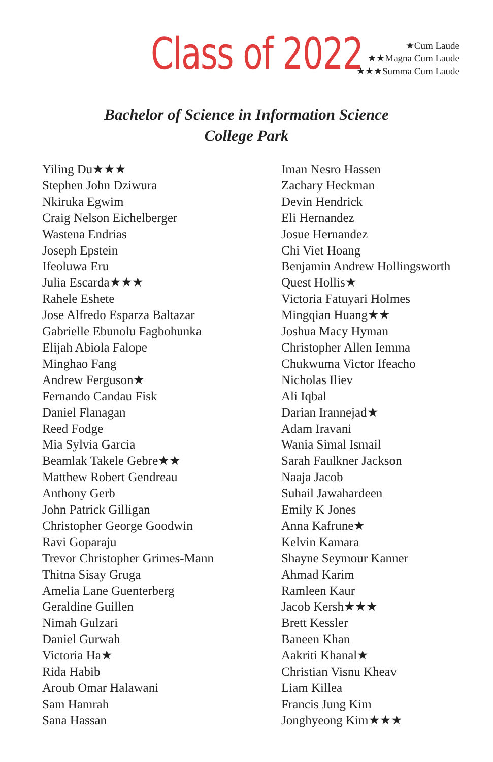Class of 2022
★Cum Laude
★★Magna Cum Laude
★★★Summa Cum Laude
Bachelor of Science in Information Science
College Park
Yiling Du★★★
Stephen John Dziwura
Nkiruka Egwim
Craig Nelson Eichelberger
Wastena Endrias
Joseph Epstein
Ifeoluwa Eru
Julia Escarda★★★
Rahele Eshete
Jose Alfredo Esparza Baltazar
Gabrielle Ebunolu Fagbohunka
Elijah Abiola Falope
Minghao Fang
Andrew Ferguson★
Fernando Candau Fisk
Daniel Flanagan
Reed Fodge
Mia Sylvia Garcia
Beamlak Takele Gebre★★
Matthew Robert Gendreau
Anthony Gerb
John Patrick Gilligan
Christopher George Goodwin
Ravi Goparaju
Trevor Christopher Grimes-Mann
Thitna Sisay Gruga
Amelia Lane Guenterberg
Geraldine Guillen
Nimah Gulzari
Daniel Gurwah
Victoria Ha★
Rida Habib
Aroub Omar Halawani
Sam Hamrah
Sana Hassan
Iman Nesro Hassen
Zachary Heckman
Devin Hendrick
Eli Hernandez
Josue Hernandez
Chi Viet Hoang
Benjamin Andrew Hollingsworth
Quest Hollis★
Victoria Fatuyari Holmes
Mingqian Huang★★
Joshua Macy Hyman
Christopher Allen Iemma
Chukwuma Victor Ifeacho
Nicholas Iliev
Ali Iqbal
Darian Irannejad★
Adam Iravani
Wania Simal Ismail
Sarah Faulkner Jackson
Naaja Jacob
Suhail Jawahardeen
Emily K Jones
Anna Kafrune★
Kelvin Kamara
Shayne Seymour Kanner
Ahmad Karim
Ramleen Kaur
Jacob Kersh★★★
Brett Kessler
Baneen Khan
Aakriti Khanal★
Christian Visnu Kheav
Liam Killea
Francis Jung Kim
Jonghyeong Kim★★★